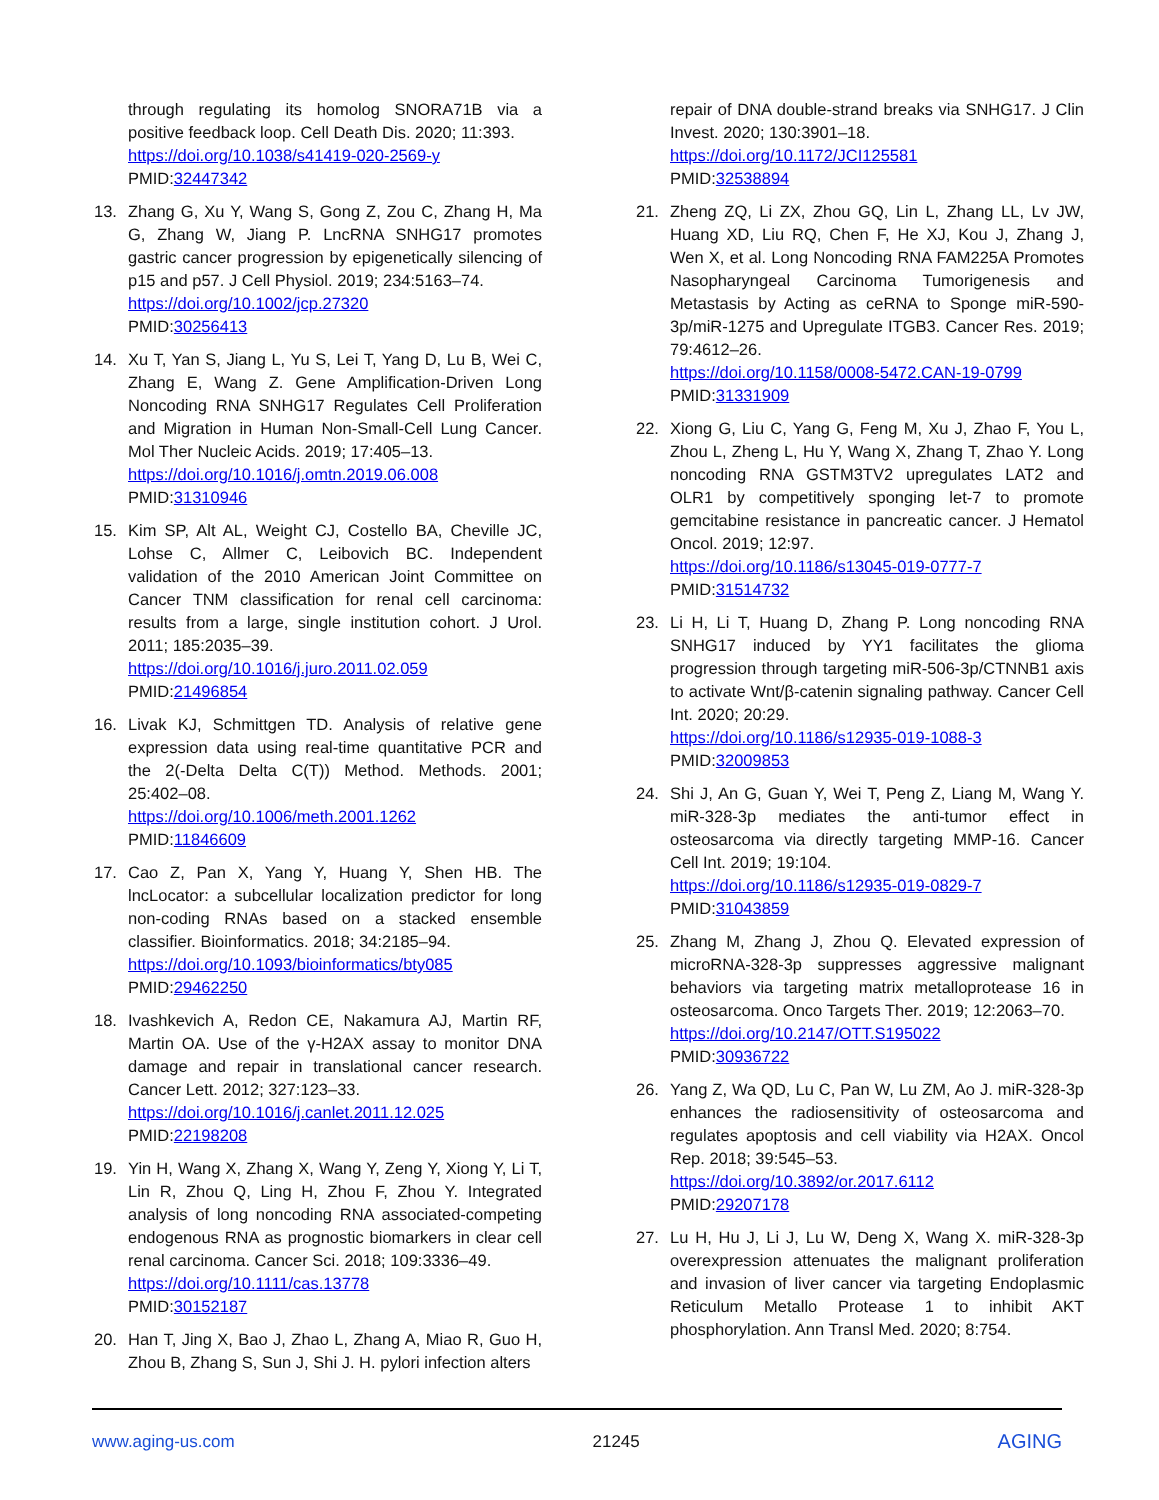through regulating its homolog SNORA71B via a positive feedback loop. Cell Death Dis. 2020; 11:393.
https://doi.org/10.1038/s41419-020-2569-y
PMID:32447342
13. Zhang G, Xu Y, Wang S, Gong Z, Zou C, Zhang H, Ma G, Zhang W, Jiang P. LncRNA SNHG17 promotes gastric cancer progression by epigenetically silencing of p15 and p57. J Cell Physiol. 2019; 234:5163–74.
https://doi.org/10.1002/jcp.27320
PMID:30256413
14. Xu T, Yan S, Jiang L, Yu S, Lei T, Yang D, Lu B, Wei C, Zhang E, Wang Z. Gene Amplification-Driven Long Noncoding RNA SNHG17 Regulates Cell Proliferation and Migration in Human Non-Small-Cell Lung Cancer. Mol Ther Nucleic Acids. 2019; 17:405–13.
https://doi.org/10.1016/j.omtn.2019.06.008
PMID:31310946
15. Kim SP, Alt AL, Weight CJ, Costello BA, Cheville JC, Lohse C, Allmer C, Leibovich BC. Independent validation of the 2010 American Joint Committee on Cancer TNM classification for renal cell carcinoma: results from a large, single institution cohort. J Urol. 2011; 185:2035–39.
https://doi.org/10.1016/j.juro.2011.02.059
PMID:21496854
16. Livak KJ, Schmittgen TD. Analysis of relative gene expression data using real-time quantitative PCR and the 2(-Delta Delta C(T)) Method. Methods. 2001; 25:402–08.
https://doi.org/10.1006/meth.2001.1262
PMID:11846609
17. Cao Z, Pan X, Yang Y, Huang Y, Shen HB. The lncLocator: a subcellular localization predictor for long non-coding RNAs based on a stacked ensemble classifier. Bioinformatics. 2018; 34:2185–94.
https://doi.org/10.1093/bioinformatics/bty085
PMID:29462250
18. Ivashkevich A, Redon CE, Nakamura AJ, Martin RF, Martin OA. Use of the γ-H2AX assay to monitor DNA damage and repair in translational cancer research. Cancer Lett. 2012; 327:123–33.
https://doi.org/10.1016/j.canlet.2011.12.025
PMID:22198208
19. Yin H, Wang X, Zhang X, Wang Y, Zeng Y, Xiong Y, Li T, Lin R, Zhou Q, Ling H, Zhou F, Zhou Y. Integrated analysis of long noncoding RNA associated-competing endogenous RNA as prognostic biomarkers in clear cell renal carcinoma. Cancer Sci. 2018; 109:3336–49.
https://doi.org/10.1111/cas.13778
PMID:30152187
20. Han T, Jing X, Bao J, Zhao L, Zhang A, Miao R, Guo H, Zhou B, Zhang S, Sun J, Shi J. H. pylori infection alters
repair of DNA double-strand breaks via SNHG17. J Clin Invest. 2020; 130:3901–18.
https://doi.org/10.1172/JCI125581
PMID:32538894
21. Zheng ZQ, Li ZX, Zhou GQ, Lin L, Zhang LL, Lv JW, Huang XD, Liu RQ, Chen F, He XJ, Kou J, Zhang J, Wen X, et al. Long Noncoding RNA FAM225A Promotes Nasopharyngeal Carcinoma Tumorigenesis and Metastasis by Acting as ceRNA to Sponge miR-590-3p/miR-1275 and Upregulate ITGB3. Cancer Res. 2019; 79:4612–26.
https://doi.org/10.1158/0008-5472.CAN-19-0799
PMID:31331909
22. Xiong G, Liu C, Yang G, Feng M, Xu J, Zhao F, You L, Zhou L, Zheng L, Hu Y, Wang X, Zhang T, Zhao Y. Long noncoding RNA GSTM3TV2 upregulates LAT2 and OLR1 by competitively sponging let-7 to promote gemcitabine resistance in pancreatic cancer. J Hematol Oncol. 2019; 12:97.
https://doi.org/10.1186/s13045-019-0777-7
PMID:31514732
23. Li H, Li T, Huang D, Zhang P. Long noncoding RNA SNHG17 induced by YY1 facilitates the glioma progression through targeting miR-506-3p/CTNNB1 axis to activate Wnt/β-catenin signaling pathway. Cancer Cell Int. 2020; 20:29.
https://doi.org/10.1186/s12935-019-1088-3
PMID:32009853
24. Shi J, An G, Guan Y, Wei T, Peng Z, Liang M, Wang Y. miR-328-3p mediates the anti-tumor effect in osteosarcoma via directly targeting MMP-16. Cancer Cell Int. 2019; 19:104.
https://doi.org/10.1186/s12935-019-0829-7
PMID:31043859
25. Zhang M, Zhang J, Zhou Q. Elevated expression of microRNA-328-3p suppresses aggressive malignant behaviors via targeting matrix metalloprotease 16 in osteosarcoma. Onco Targets Ther. 2019; 12:2063–70.
https://doi.org/10.2147/OTT.S195022
PMID:30936722
26. Yang Z, Wa QD, Lu C, Pan W, Lu ZM, Ao J. miR-328-3p enhances the radiosensitivity of osteosarcoma and regulates apoptosis and cell viability via H2AX. Oncol Rep. 2018; 39:545–53.
https://doi.org/10.3892/or.2017.6112
PMID:29207178
27. Lu H, Hu J, Li J, Lu W, Deng X, Wang X. miR-328-3p overexpression attenuates the malignant proliferation and invasion of liver cancer via targeting Endoplasmic Reticulum Metallo Protease 1 to inhibit AKT phosphorylation. Ann Transl Med. 2020; 8:754.
www.aging-us.com 21245 AGING